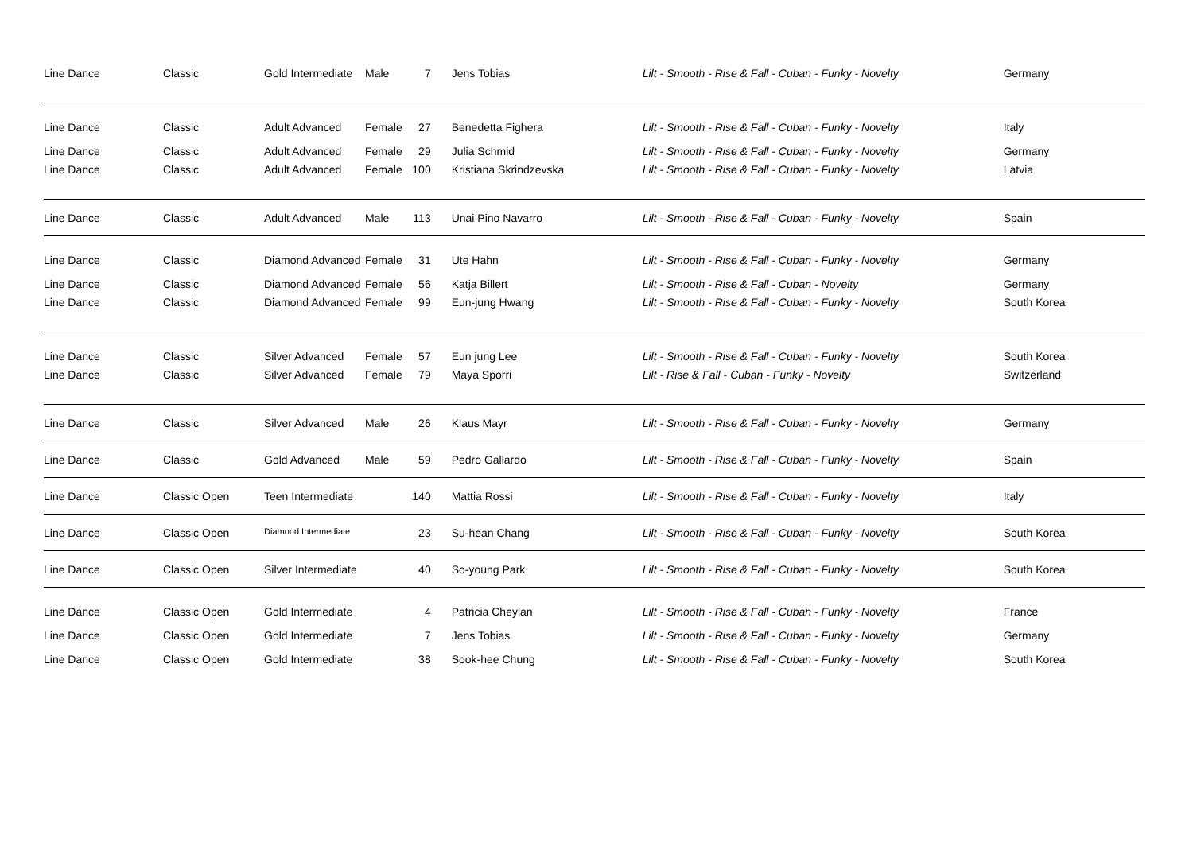| Line Dance | Classic | Gold Intermediate | Male | 7 | Jens Tobias | Lilt - Smooth - Rise & Fall - Cuban - Funky - Novelty | Germany |
| Line Dance | Classic | Adult Advanced | Female | 27 | Benedetta Fighera | Lilt - Smooth - Rise & Fall - Cuban - Funky - Novelty | Italy |
| Line Dance | Classic | Adult Advanced | Female | 29 | Julia Schmid | Lilt - Smooth - Rise & Fall - Cuban - Funky - Novelty | Germany |
| Line Dance | Classic | Adult Advanced | Female | 100 | Kristiana Skrindzevska | Lilt - Smooth - Rise & Fall - Cuban - Funky - Novelty | Latvia |
| Line Dance | Classic | Adult Advanced | Male | 113 | Unai Pino Navarro | Lilt - Smooth - Rise & Fall - Cuban - Funky - Novelty | Spain |
| Line Dance | Classic | Diamond Advanced | Female | 31 | Ute Hahn | Lilt - Smooth - Rise & Fall - Cuban - Funky - Novelty | Germany |
| Line Dance | Classic | Diamond Advanced | Female | 56 | Katja Billert | Lilt - Smooth - Rise & Fall - Cuban - Novelty | Germany |
| Line Dance | Classic | Diamond Advanced | Female | 99 | Eun-jung Hwang | Lilt - Smooth - Rise & Fall - Cuban - Funky - Novelty | South Korea |
| Line Dance | Classic | Silver Advanced | Female | 57 | Eun jung Lee | Lilt - Smooth - Rise & Fall - Cuban - Funky - Novelty | South Korea |
| Line Dance | Classic | Silver Advanced | Female | 79 | Maya Sporri | Lilt - Rise & Fall - Cuban - Funky - Novelty | Switzerland |
| Line Dance | Classic | Silver Advanced | Male | 26 | Klaus Mayr | Lilt - Smooth - Rise & Fall - Cuban - Funky - Novelty | Germany |
| Line Dance | Classic | Gold Advanced | Male | 59 | Pedro Gallardo | Lilt - Smooth - Rise & Fall - Cuban - Funky - Novelty | Spain |
| Line Dance | Classic Open | Teen Intermediate | | 140 | Mattia Rossi | Lilt - Smooth - Rise & Fall - Cuban - Funky - Novelty | Italy |
| Line Dance | Classic Open | Diamond Intermediate | | 23 | Su-hean Chang | Lilt - Smooth - Rise & Fall - Cuban - Funky - Novelty | South Korea |
| Line Dance | Classic Open | Silver Intermediate | | 40 | So-young Park | Lilt - Smooth - Rise & Fall - Cuban - Funky - Novelty | South Korea |
| Line Dance | Classic Open | Gold Intermediate | | 4 | Patricia Cheylan | Lilt - Smooth - Rise & Fall - Cuban - Funky - Novelty | France |
| Line Dance | Classic Open | Gold Intermediate | | 7 | Jens Tobias | Lilt - Smooth - Rise & Fall - Cuban - Funky - Novelty | Germany |
| Line Dance | Classic Open | Gold Intermediate | | 38 | Sook-hee Chung | Lilt - Smooth - Rise & Fall - Cuban - Funky - Novelty | South Korea |